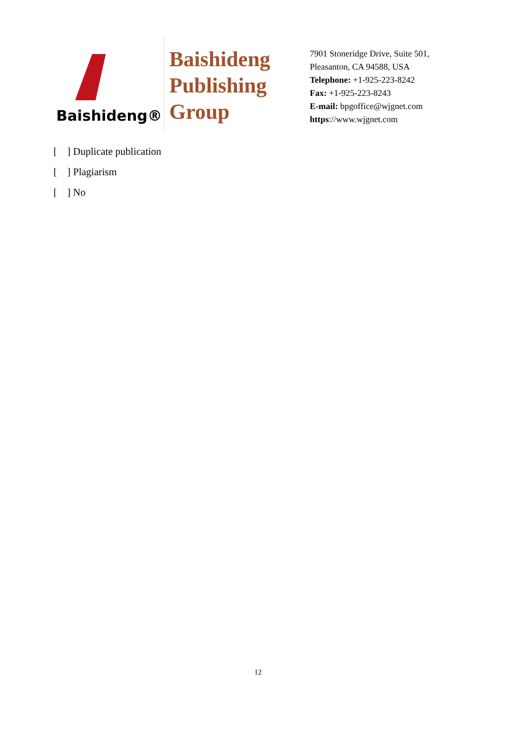Baishideng®
Baishideng
Publishing
Group
7901 Stoneridge Drive, Suite 501,
Pleasanton, CA 94588, USA
Telephone: +1-925-223-8242
Fax: +1-925-223-8243
E-mail: bpgoffice@wjgnet.com
https://www.wjgnet.com
[ ] Duplicate publication
[ ] Plagiarism
[ ] No
12